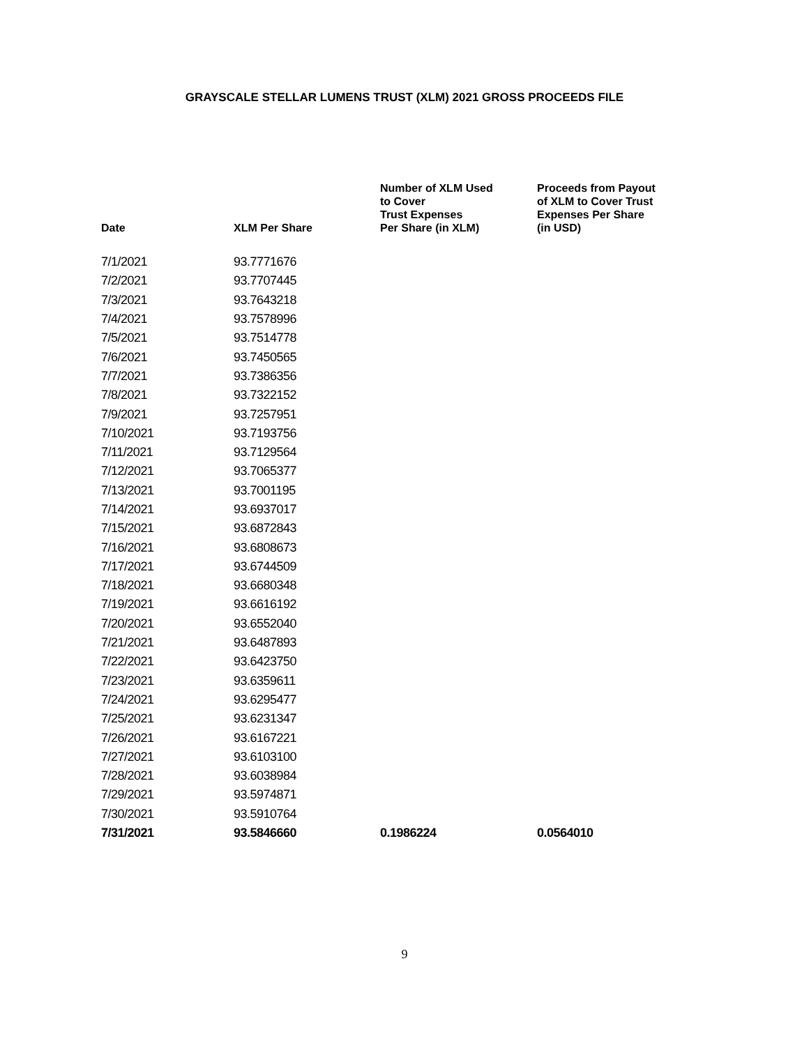GRAYSCALE STELLAR LUMENS TRUST (XLM) 2021 GROSS PROCEEDS FILE
| Date | XLM Per Share | Number of XLM Used to Cover Trust Expenses Per Share (in XLM) | Proceeds from Payout of XLM to Cover Trust Expenses Per Share (in USD) |
| --- | --- | --- | --- |
| 7/1/2021 | 93.7771676 | | |
| 7/2/2021 | 93.7707445 | | |
| 7/3/2021 | 93.7643218 | | |
| 7/4/2021 | 93.7578996 | | |
| 7/5/2021 | 93.7514778 | | |
| 7/6/2021 | 93.7450565 | | |
| 7/7/2021 | 93.7386356 | | |
| 7/8/2021 | 93.7322152 | | |
| 7/9/2021 | 93.7257951 | | |
| 7/10/2021 | 93.7193756 | | |
| 7/11/2021 | 93.7129564 | | |
| 7/12/2021 | 93.7065377 | | |
| 7/13/2021 | 93.7001195 | | |
| 7/14/2021 | 93.6937017 | | |
| 7/15/2021 | 93.6872843 | | |
| 7/16/2021 | 93.6808673 | | |
| 7/17/2021 | 93.6744509 | | |
| 7/18/2021 | 93.6680348 | | |
| 7/19/2021 | 93.6616192 | | |
| 7/20/2021 | 93.6552040 | | |
| 7/21/2021 | 93.6487893 | | |
| 7/22/2021 | 93.6423750 | | |
| 7/23/2021 | 93.6359611 | | |
| 7/24/2021 | 93.6295477 | | |
| 7/25/2021 | 93.6231347 | | |
| 7/26/2021 | 93.6167221 | | |
| 7/27/2021 | 93.6103100 | | |
| 7/28/2021 | 93.6038984 | | |
| 7/29/2021 | 93.5974871 | | |
| 7/30/2021 | 93.5910764 | | |
| 7/31/2021 | 93.5846660 | 0.1986224 | 0.0564010 |
9